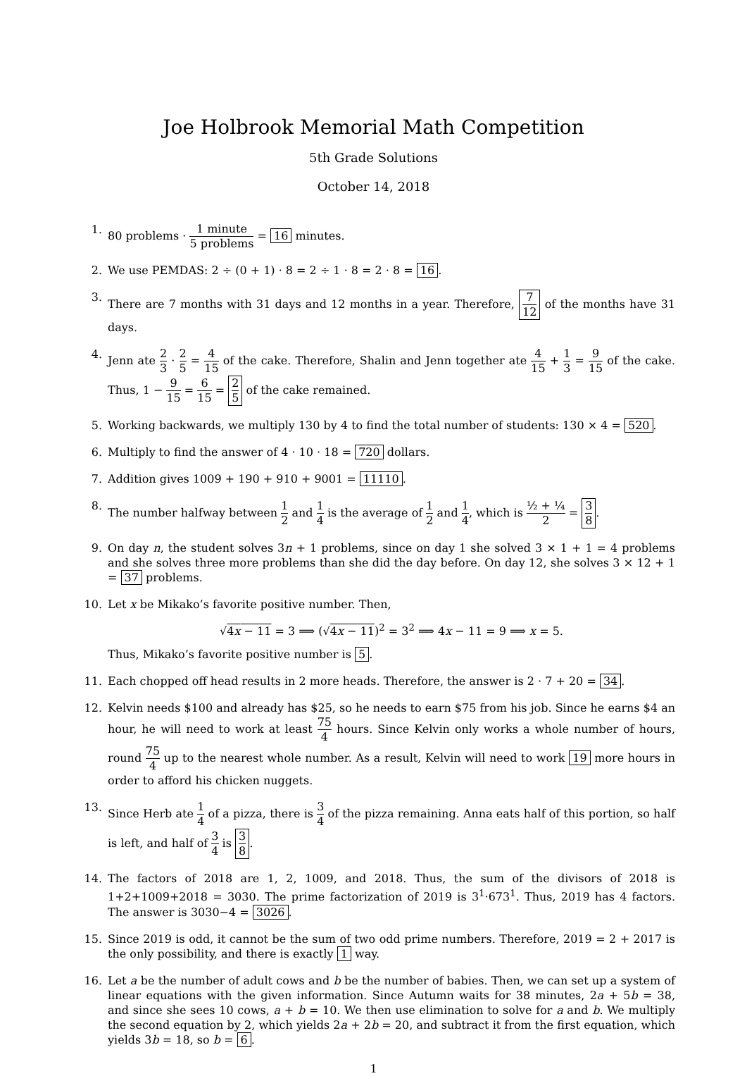Joe Holbrook Memorial Math Competition
5th Grade Solutions
October 14, 2018
1. 80 problems · 1 minute 5 problems = 16 minutes.
2. We use PEMDAS: 2 ÷ (0 + 1) · 8 = 2 ÷ 1 · 8 = 2 · 8 = 16.
3. There are 7 months with 31 days and 12 months in a year. Therefore, 7 12 of the months have 31 days.
4. Jenn ate 2 3 · 2 5 = 4 15 of the cake. Therefore, Shalin and Jenn together ate 4 15 + 1 3 = 9 15 of the cake. Thus, 1 − 9 15 = 6 15 = 2 5 of the cake remained.
5. Working backwards, we multiply 130 by 4 to find the total number of students: 130 × 4 = 520.
6. Multiply to find the answer of 4 · 10 · 18 = 720 dollars.
7. Addition gives 1009 + 190 + 910 + 9001 = 11110.
8. The number halfway between 1 2 and 1 4 is the average of 1 2 and 1 4, which is ½ + ¼ 2 = 3 8.
9. On day n, the student solves 3n + 1 problems, since on day 1 she solved 3 × 1 + 1 = 4 problems and she solves three more problems than she did the day before. On day 12, she solves 3 × 12 + 1 = 37 problems.
10. Let x be Mikako’s favorite positive number. Then,
√4x − 11 = 3 ⟹ (√4x − 11)<sup>2</sup> = 3<sup>2</sup> ⟹ 4x − 11 = 9 ⟹ x = 5.
Thus, Mikako’s favorite positive number is 5.
11. Each chopped off head results in 2 more heads. Therefore, the answer is 2 · 7 + 20 = 34.
12. Kelvin needs $100 and already has $25, so he needs to earn $75 from his job. Since he earns $4 an hour, he will need to work at least 75 4 hours. Since Kelvin only works a whole number of hours, round 75 4 up to the nearest whole number. As a result, Kelvin will need to work 19 more hours in order to afford his chicken nuggets.
13. Since Herb ate 1 4 of a pizza, there is 3 4 of the pizza remaining. Anna eats half of this portion, so half is left, and half of 3 4 is 3 8.
14. The factors of 2018 are 1, 2, 1009, and 2018. Thus, the sum of the divisors of 2018 is 1+2+1009+2018 = 3030. The prime factorization of 2019 is 3<sup>1</sup>·673<sup>1</sup>. Thus, 2019 has 4 factors. The answer is 3030−4 = 3026.
15. Since 2019 is odd, it cannot be the sum of two odd prime numbers. Therefore, 2019 = 2 + 2017 is the only possibility, and there is exactly 1 way.
16. Let a be the number of adult cows and b be the number of babies. Then, we can set up a system of linear equations with the given information. Since Autumn waits for 38 minutes, 2a + 5b = 38, and since she sees 10 cows, a + b = 10. We then use elimination to solve for a and b. We multiply the second equation by 2, which yields 2a + 2b = 20, and subtract it from the first equation, which yields 3b = 18, so b = 6.
1